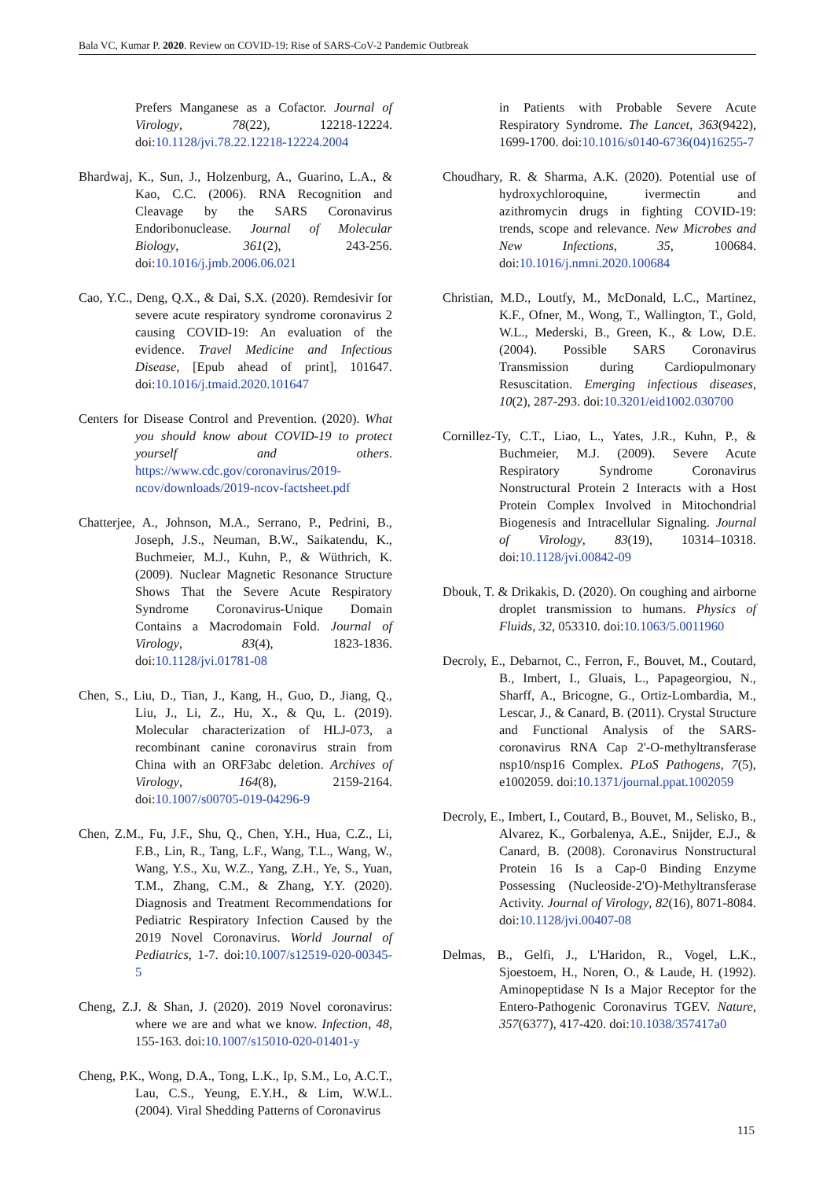Bala VC, Kumar P. 2020. Review on COVID-19: Rise of SARS-CoV-2 Pandemic Outbreak
Prefers Manganese as a Cofactor. Journal of Virology, 78(22), 12218-12224. doi:10.1128/jvi.78.22.12218-12224.2004
Bhardwaj, K., Sun, J., Holzenburg, A., Guarino, L.A., & Kao, C.C. (2006). RNA Recognition and Cleavage by the SARS Coronavirus Endoribonuclease. Journal of Molecular Biology, 361(2), 243-256. doi:10.1016/j.jmb.2006.06.021
Cao, Y.C., Deng, Q.X., & Dai, S.X. (2020). Remdesivir for severe acute respiratory syndrome coronavirus 2 causing COVID-19: An evaluation of the evidence. Travel Medicine and Infectious Disease, [Epub ahead of print], 101647. doi:10.1016/j.tmaid.2020.101647
Centers for Disease Control and Prevention. (2020). What you should know about COVID-19 to protect yourself and others. https://www.cdc.gov/coronavirus/2019-ncov/downloads/2019-ncov-factsheet.pdf
Chatterjee, A., Johnson, M.A., Serrano, P., Pedrini, B., Joseph, J.S., Neuman, B.W., Saikatendu, K., Buchmeier, M.J., Kuhn, P., & Wüthrich, K. (2009). Nuclear Magnetic Resonance Structure Shows That the Severe Acute Respiratory Syndrome Coronavirus-Unique Domain Contains a Macrodomain Fold. Journal of Virology, 83(4), 1823-1836. doi:10.1128/jvi.01781-08
Chen, S., Liu, D., Tian, J., Kang, H., Guo, D., Jiang, Q., Liu, J., Li, Z., Hu, X., & Qu, L. (2019). Molecular characterization of HLJ-073, a recombinant canine coronavirus strain from China with an ORF3abc deletion. Archives of Virology, 164(8), 2159-2164. doi:10.1007/s00705-019-04296-9
Chen, Z.M., Fu, J.F., Shu, Q., Chen, Y.H., Hua, C.Z., Li, F.B., Lin, R., Tang, L.F., Wang, T.L., Wang, W., Wang, Y.S., Xu, W.Z., Yang, Z.H., Ye, S., Yuan, T.M., Zhang, C.M., & Zhang, Y.Y. (2020). Diagnosis and Treatment Recommendations for Pediatric Respiratory Infection Caused by the 2019 Novel Coronavirus. World Journal of Pediatrics, 1-7. doi:10.1007/s12519-020-00345-5
Cheng, Z.J. & Shan, J. (2020). 2019 Novel coronavirus: where we are and what we know. Infection, 48, 155-163. doi:10.1007/s15010-020-01401-y
Cheng, P.K., Wong, D.A., Tong, L.K., Ip, S.M., Lo, A.C.T., Lau, C.S., Yeung, E.Y.H., & Lim, W.W.L. (2004). Viral Shedding Patterns of Coronavirus
in Patients with Probable Severe Acute Respiratory Syndrome. The Lancet, 363(9422), 1699-1700. doi:10.1016/s0140-6736(04)16255-7
Choudhary, R. & Sharma, A.K. (2020). Potential use of hydroxychloroquine, ivermectin and azithromycin drugs in fighting COVID-19: trends, scope and relevance. New Microbes and New Infections, 35, 100684. doi:10.1016/j.nmni.2020.100684
Christian, M.D., Loutfy, M., McDonald, L.C., Martinez, K.F., Ofner, M., Wong, T., Wallington, T., Gold, W.L., Mederski, B., Green, K., & Low, D.E. (2004). Possible SARS Coronavirus Transmission during Cardiopulmonary Resuscitation. Emerging infectious diseases, 10(2), 287-293. doi:10.3201/eid1002.030700
Cornillez-Ty, C.T., Liao, L., Yates, J.R., Kuhn, P., & Buchmeier, M.J. (2009). Severe Acute Respiratory Syndrome Coronavirus Nonstructural Protein 2 Interacts with a Host Protein Complex Involved in Mitochondrial Biogenesis and Intracellular Signaling. Journal of Virology, 83(19), 10314–10318. doi:10.1128/jvi.00842-09
Dbouk, T. & Drikakis, D. (2020). On coughing and airborne droplet transmission to humans. Physics of Fluids, 32, 053310. doi:10.1063/5.0011960
Decroly, E., Debarnot, C., Ferron, F., Bouvet, M., Coutard, B., Imbert, I., Gluais, L., Papageorgiou, N., Sharff, A., Bricogne, G., Ortiz-Lombardia, M., Lescar, J., & Canard, B. (2011). Crystal Structure and Functional Analysis of the SARS-coronavirus RNA Cap 2'-O-methyltransferase nsp10/nsp16 Complex. PLoS Pathogens, 7(5), e1002059. doi:10.1371/journal.ppat.1002059
Decroly, E., Imbert, I., Coutard, B., Bouvet, M., Selisko, B., Alvarez, K., Gorbalenya, A.E., Snijder, E.J., & Canard, B. (2008). Coronavirus Nonstructural Protein 16 Is a Cap-0 Binding Enzyme Possessing (Nucleoside-2'O)-Methyltransferase Activity. Journal of Virology, 82(16), 8071-8084. doi:10.1128/jvi.00407-08
Delmas, B., Gelfi, J., L'Haridon, R., Vogel, L.K., Sjoestoem, H., Noren, O., & Laude, H. (1992). Aminopeptidase N Is a Major Receptor for the Entero-Pathogenic Coronavirus TGEV. Nature, 357(6377), 417-420. doi:10.1038/357417a0
115